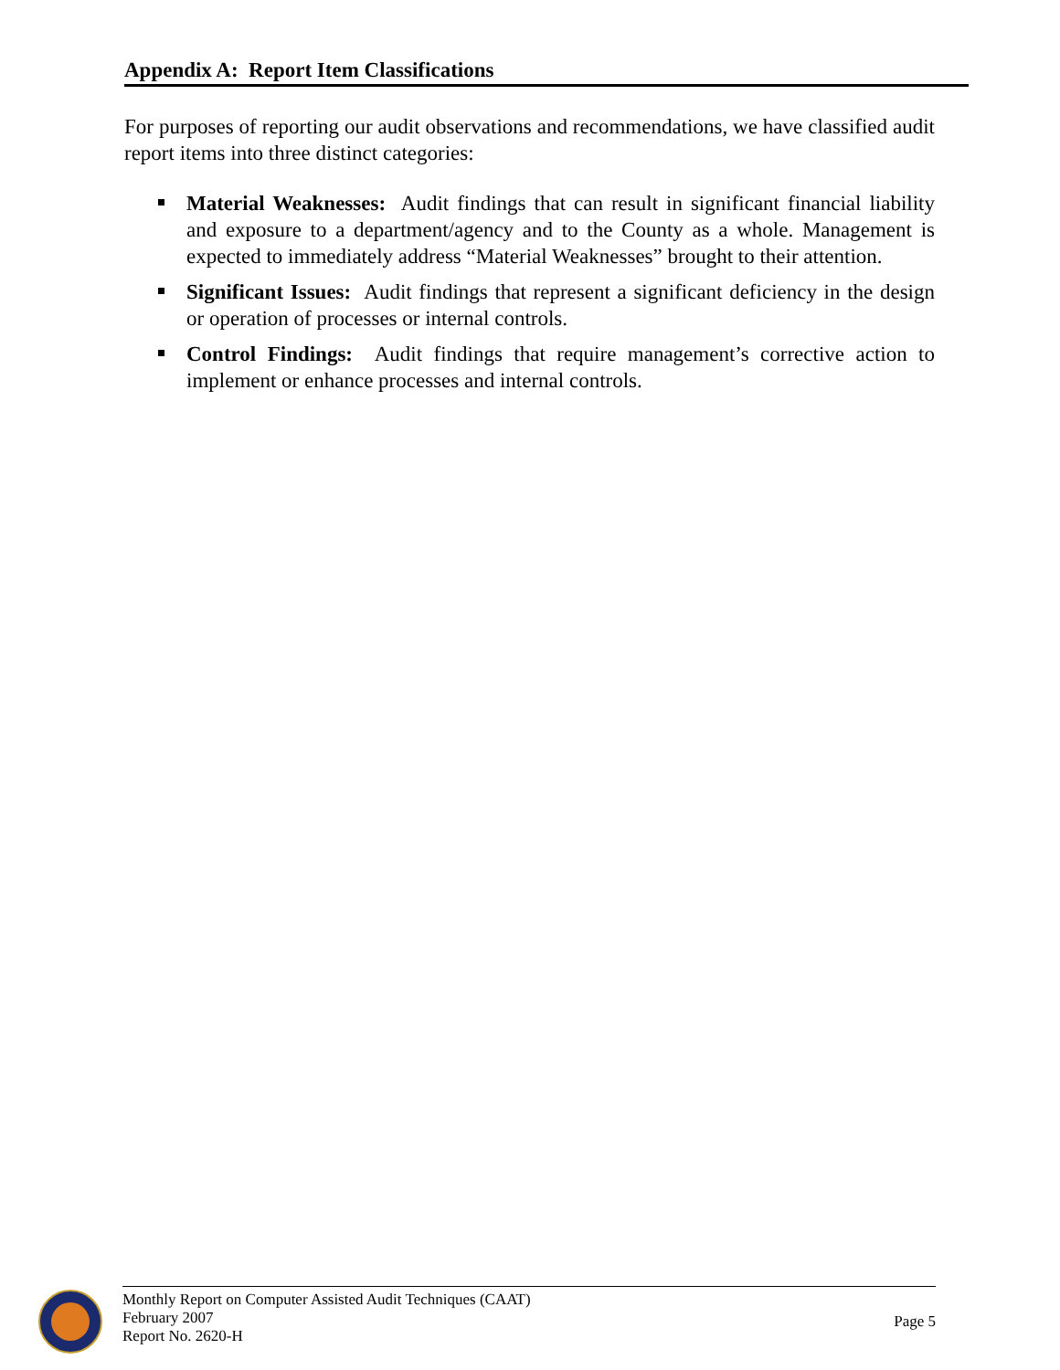Appendix A: Report Item Classifications
For purposes of reporting our audit observations and recommendations, we have classified audit report items into three distinct categories:
Material Weaknesses: Audit findings that can result in significant financial liability and exposure to a department/agency and to the County as a whole. Management is expected to immediately address “Material Weaknesses” brought to their attention.
Significant Issues: Audit findings that represent a significant deficiency in the design or operation of processes or internal controls.
Control Findings: Audit findings that require management’s corrective action to implement or enhance processes and internal controls.
Monthly Report on Computer Assisted Audit Techniques (CAAT)
February 2007
Report No. 2620-H
Page 5